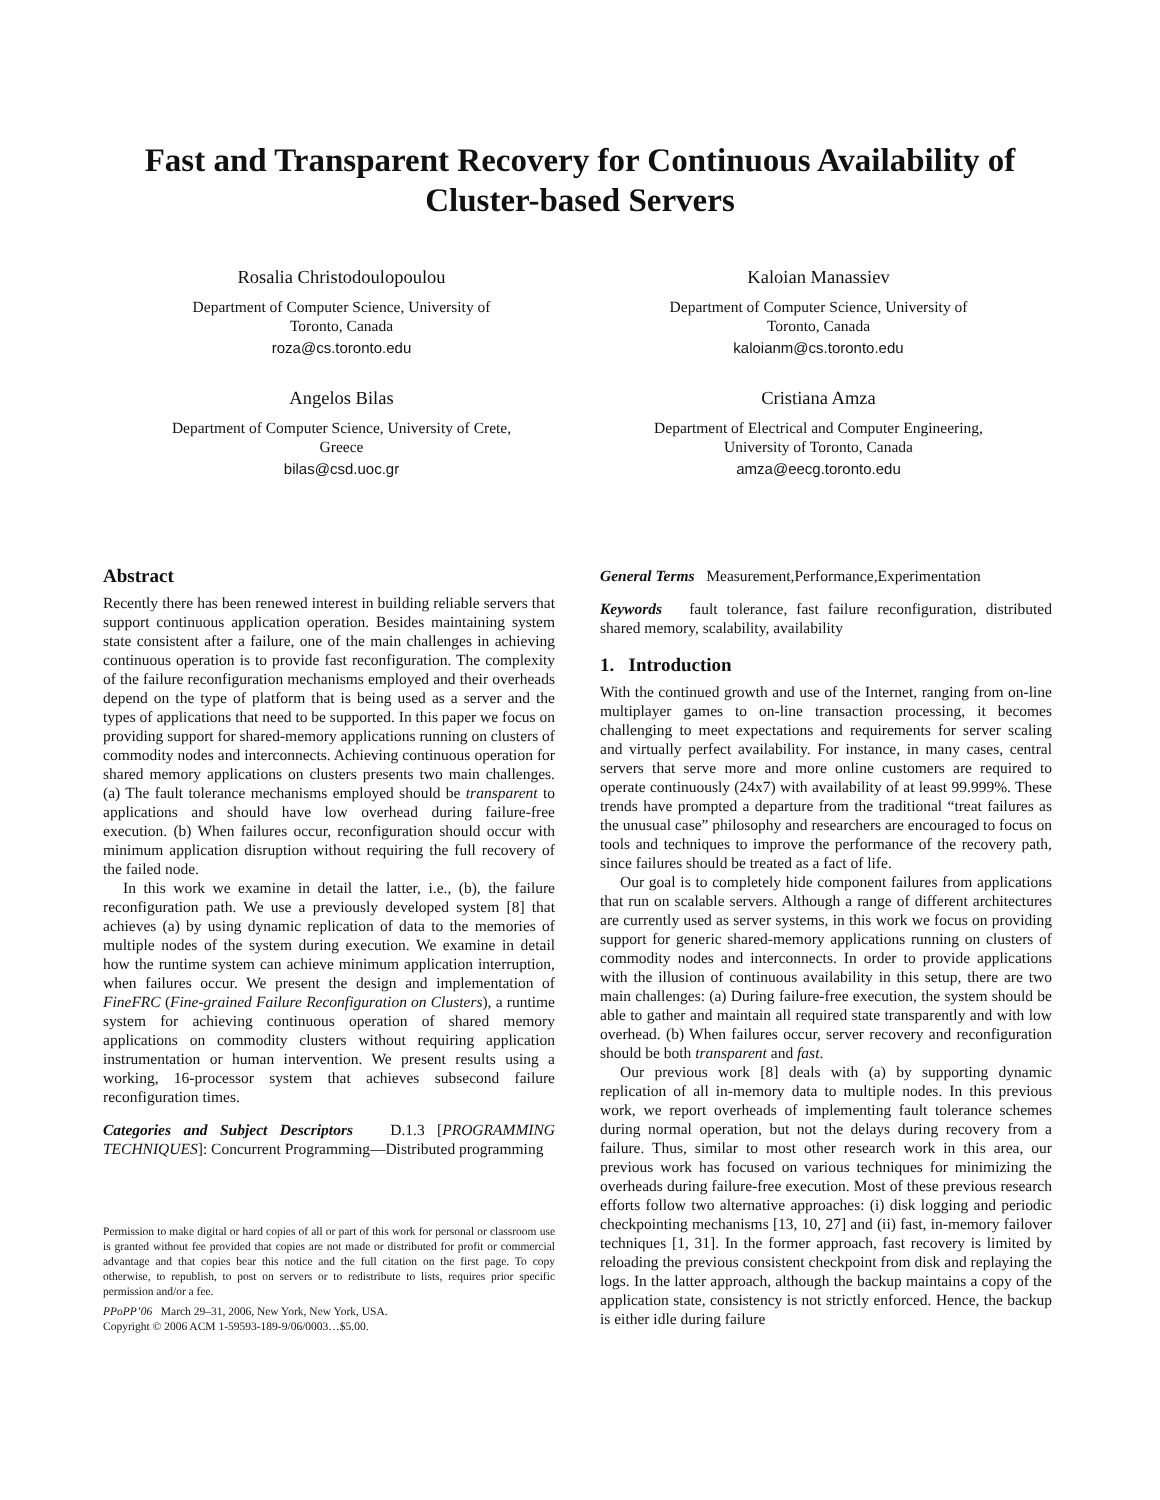Fast and Transparent Recovery for Continuous Availability of Cluster-based Servers
Rosalia Christodoulopoulou
Department of Computer Science, University of
Toronto, Canada
roza@cs.toronto.edu
Kaloian Manassiev
Department of Computer Science, University of
Toronto, Canada
kaloianm@cs.toronto.edu
Angelos Bilas
Department of Computer Science, University of Crete,
Greece
bilas@csd.uoc.gr
Cristiana Amza
Department of Electrical and Computer Engineering,
University of Toronto, Canada
amza@eecg.toronto.edu
Abstract
Recently there has been renewed interest in building reliable servers that support continuous application operation. Besides maintaining system state consistent after a failure, one of the main challenges in achieving continuous operation is to provide fast reconfiguration. The complexity of the failure reconfiguration mechanisms employed and their overheads depend on the type of platform that is being used as a server and the types of applications that need to be supported. In this paper we focus on providing support for shared-memory applications running on clusters of commodity nodes and interconnects. Achieving continuous operation for shared memory applications on clusters presents two main challenges. (a) The fault tolerance mechanisms employed should be transparent to applications and should have low overhead during failure-free execution. (b) When failures occur, reconfiguration should occur with minimum application disruption without requiring the full recovery of the failed node.
In this work we examine in detail the latter, i.e., (b), the failure reconfiguration path. We use a previously developed system [8] that achieves (a) by using dynamic replication of data to the memories of multiple nodes of the system during execution. We examine in detail how the runtime system can achieve minimum application interruption, when failures occur. We present the design and implementation of FineFRC (Fine-grained Failure Reconfiguration on Clusters), a runtime system for achieving continuous operation of shared memory applications on commodity clusters without requiring application instrumentation or human intervention. We present results using a working, 16-processor system that achieves subsecond failure reconfiguration times.
Categories and Subject Descriptors D.1.3 [PROGRAMMING TECHNIQUES]: Concurrent Programming—Distributed programming
Permission to make digital or hard copies of all or part of this work for personal or classroom use is granted without fee provided that copies are not made or distributed for profit or commercial advantage and that copies bear this notice and the full citation on the first page. To copy otherwise, to republish, to post on servers or to redistribute to lists, requires prior specific permission and/or a fee.
PPoPP’06 March 29–31, 2006, New York, New York, USA.
Copyright © 2006 ACM 1-59593-189-9/06/0003…$5.00.
General Terms Measurement,Performance,Experimentation
Keywords fault tolerance, fast failure reconfiguration, distributed shared memory, scalability, availability
1. Introduction
With the continued growth and use of the Internet, ranging from on-line multiplayer games to on-line transaction processing, it becomes challenging to meet expectations and requirements for server scaling and virtually perfect availability. For instance, in many cases, central servers that serve more and more online customers are required to operate continuously (24x7) with availability of at least 99.999%. These trends have prompted a departure from the traditional “treat failures as the unusual case” philosophy and researchers are encouraged to focus on tools and techniques to improve the performance of the recovery path, since failures should be treated as a fact of life.
Our goal is to completely hide component failures from applications that run on scalable servers. Although a range of different architectures are currently used as server systems, in this work we focus on providing support for generic shared-memory applications running on clusters of commodity nodes and interconnects. In order to provide applications with the illusion of continuous availability in this setup, there are two main challenges: (a) During failure-free execution, the system should be able to gather and maintain all required state transparently and with low overhead. (b) When failures occur, server recovery and reconfiguration should be both transparent and fast.
Our previous work [8] deals with (a) by supporting dynamic replication of all in-memory data to multiple nodes. In this previous work, we report overheads of implementing fault tolerance schemes during normal operation, but not the delays during recovery from a failure. Thus, similar to most other research work in this area, our previous work has focused on various techniques for minimizing the overheads during failure-free execution. Most of these previous research efforts follow two alternative approaches: (i) disk logging and periodic checkpointing mechanisms [13, 10, 27] and (ii) fast, in-memory failover techniques [1, 31]. In the former approach, fast recovery is limited by reloading the previous consistent checkpoint from disk and replaying the logs. In the latter approach, although the backup maintains a copy of the application state, consistency is not strictly enforced. Hence, the backup is either idle during failure